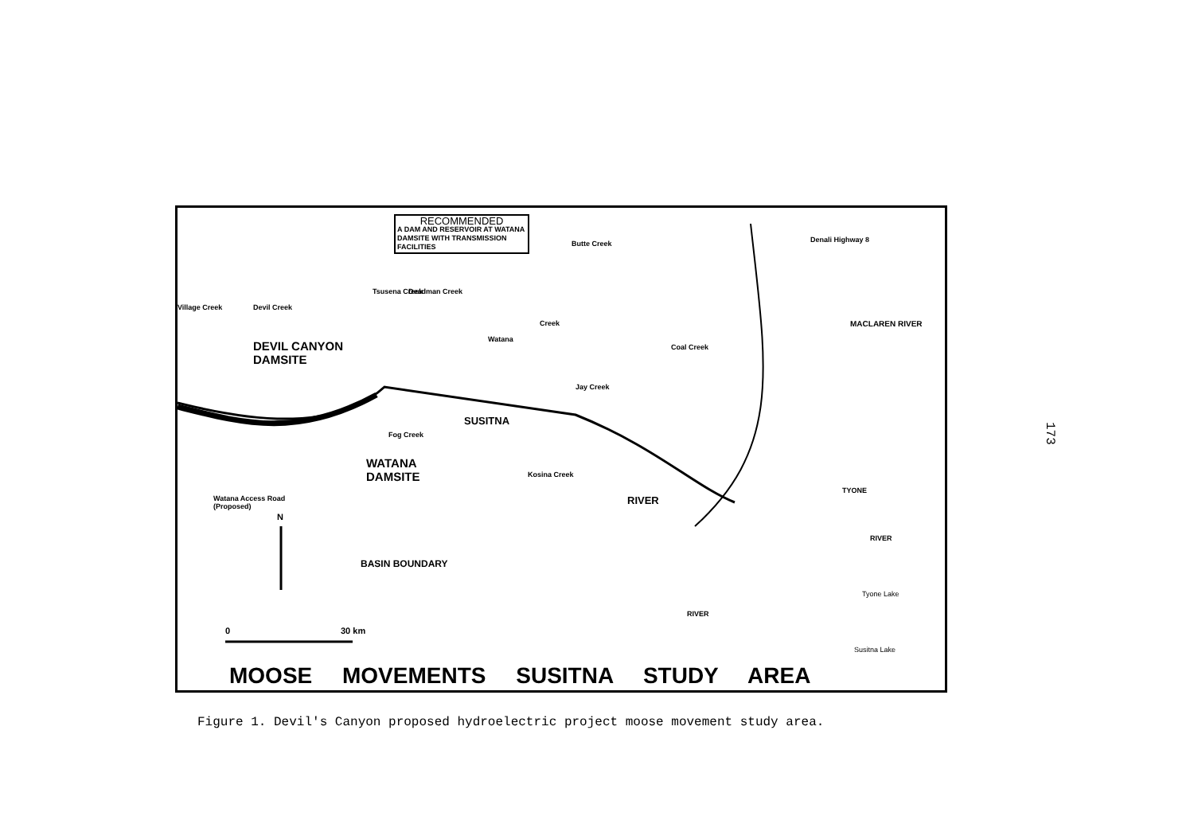RECOMMENDED
A DAM AND RESERVOIR AT WATANA DAMSITE WITH TRANSMISSION FACILITIES
DEVIL CANYON
DAMSITE
WATANA
DAMSITE
Watana Access Road
(Proposed)
N
0 30 km
Village Creek Devil Creek
Tsusena Creek Deadman Creek
Butte Creek Denali Highway 8
MACLAREN RIVER
Watana
Creek
Coal Creek
Jay Creek
SUSITNA
Fog Creek
Kosina Creek
RIVER
TYONE
RIVER
BASIN BOUNDARY
RIVER
Tyone Lake
Susitna Lake
MOOSE MOVEMENTS SUSITNA STUDY AREA
Figure 1. Devil's Canyon proposed hydroelectric project moose movement study area.
173